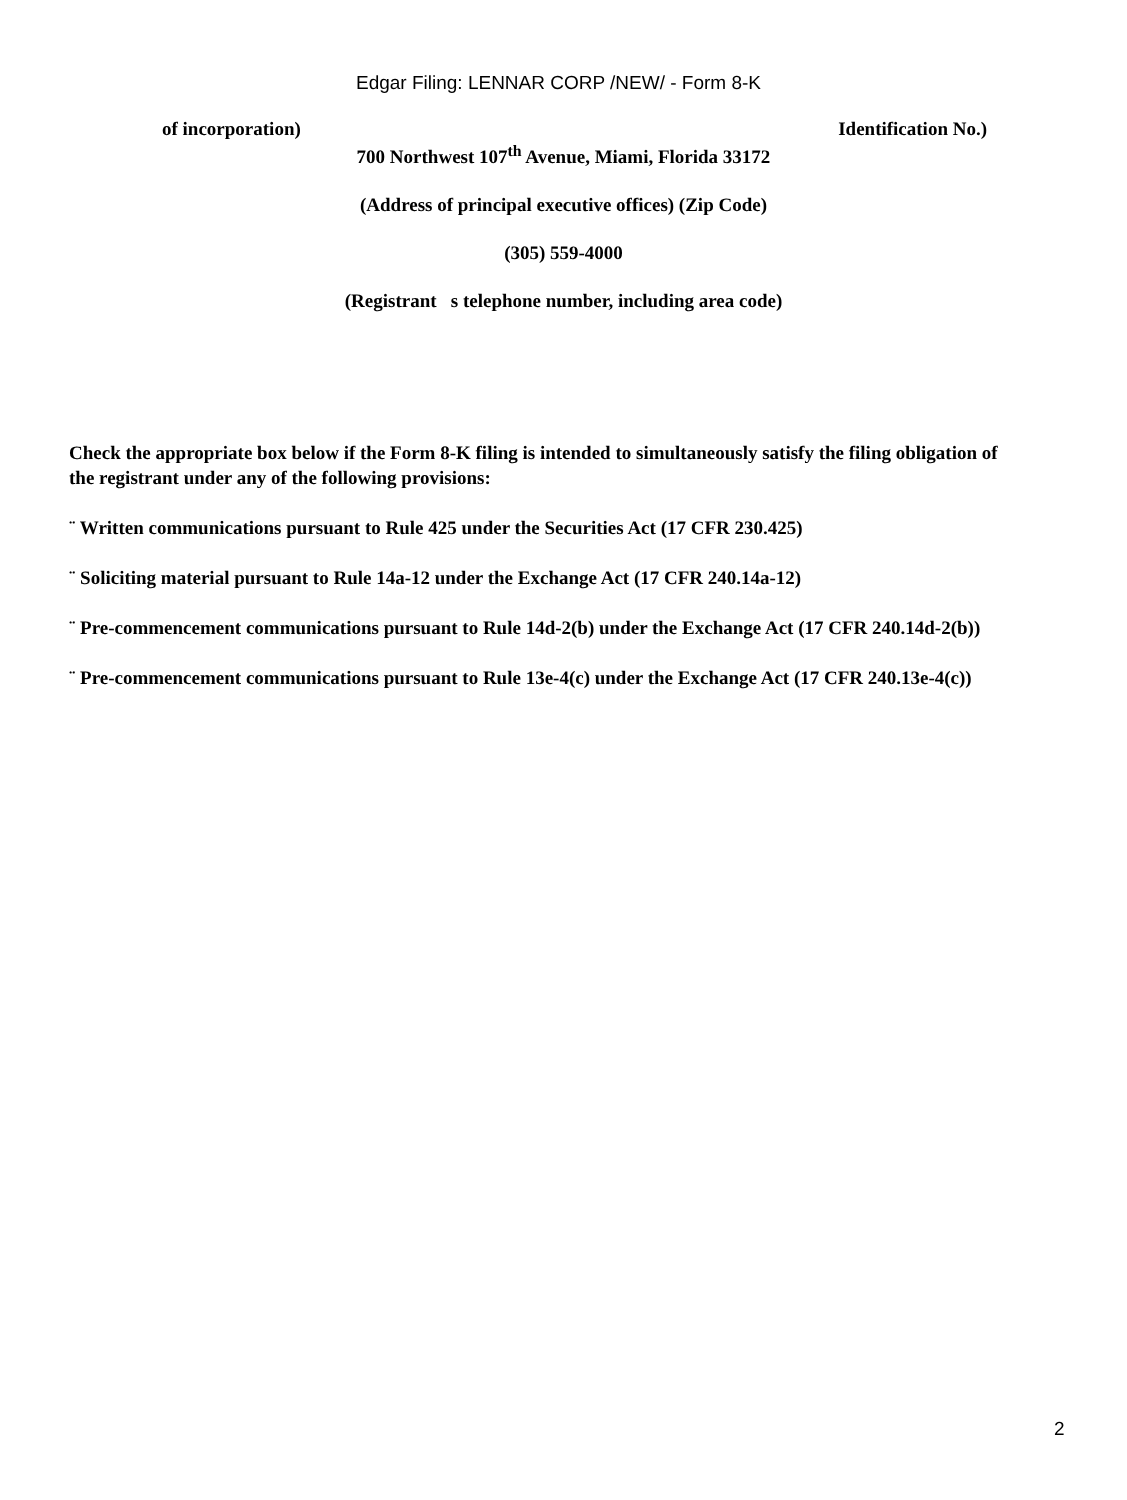Edgar Filing: LENNAR CORP /NEW/ - Form 8-K
of incorporation) Identification No.)
700 Northwest 107<sup>th</sup> Avenue, Miami, Florida 33172
(Address of principal executive offices) (Zip Code)
(305) 559-4000
(Registrant s telephone number, including area code)
Check the appropriate box below if the Form 8-K filing is intended to simultaneously satisfy the filing obligation of the registrant under any of the following provisions:
¨ Written communications pursuant to Rule 425 under the Securities Act (17 CFR 230.425)
¨ Soliciting material pursuant to Rule 14a-12 under the Exchange Act (17 CFR 240.14a-12)
¨ Pre-commencement communications pursuant to Rule 14d-2(b) under the Exchange Act (17 CFR 240.14d-2(b))
¨ Pre-commencement communications pursuant to Rule 13e-4(c) under the Exchange Act (17 CFR 240.13e-4(c))
2